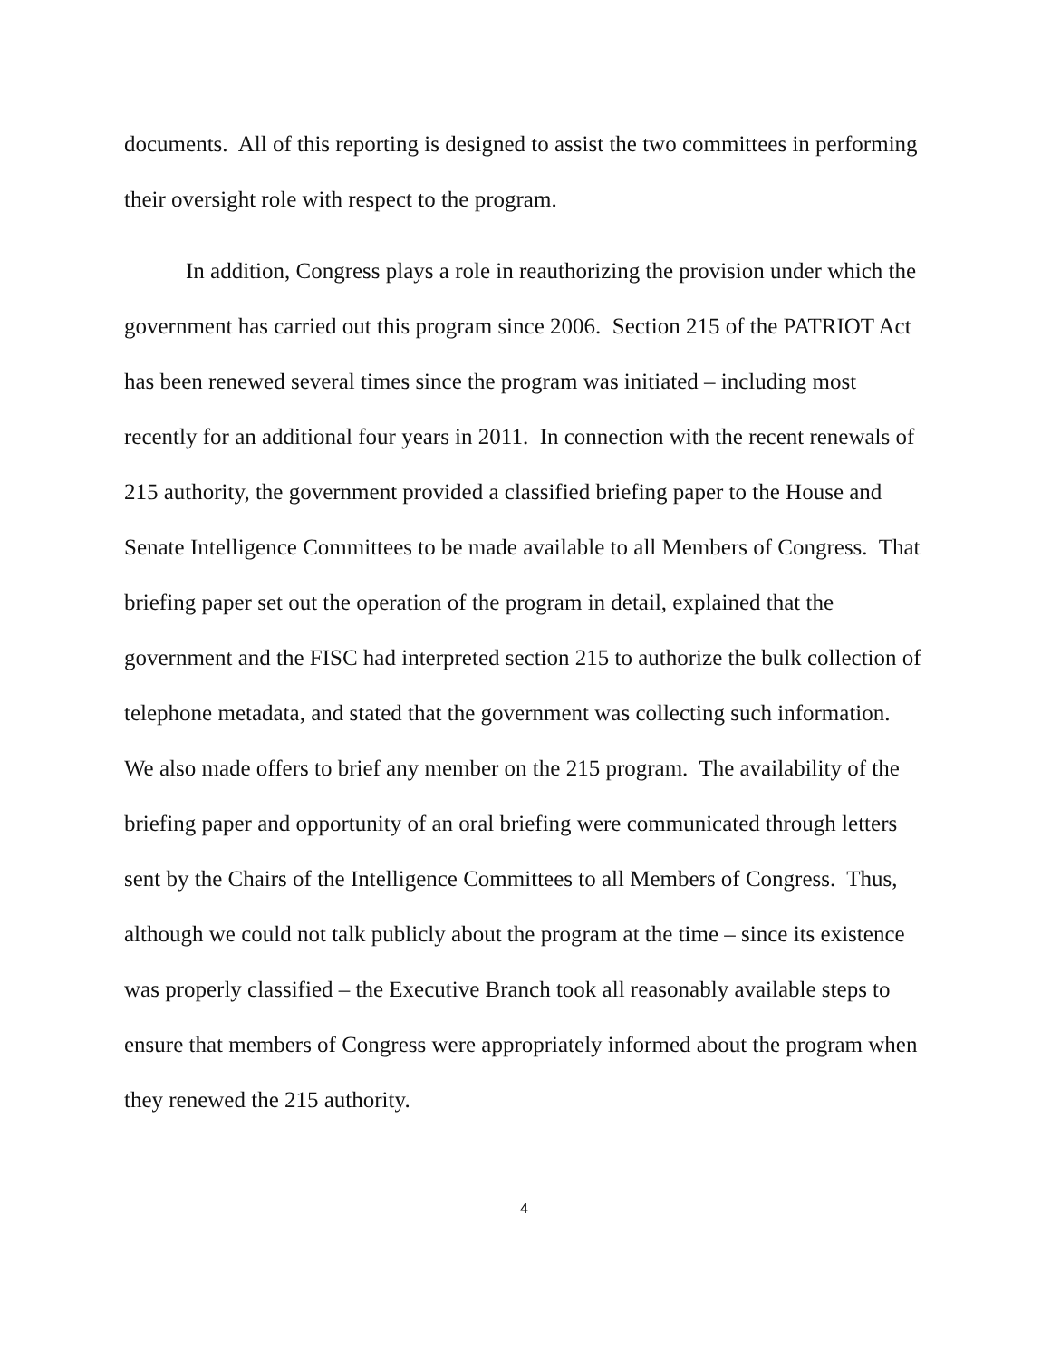documents. All of this reporting is designed to assist the two committees in performing their oversight role with respect to the program.
In addition, Congress plays a role in reauthorizing the provision under which the government has carried out this program since 2006. Section 215 of the PATRIOT Act has been renewed several times since the program was initiated – including most recently for an additional four years in 2011. In connection with the recent renewals of 215 authority, the government provided a classified briefing paper to the House and Senate Intelligence Committees to be made available to all Members of Congress. That briefing paper set out the operation of the program in detail, explained that the government and the FISC had interpreted section 215 to authorize the bulk collection of telephone metadata, and stated that the government was collecting such information. We also made offers to brief any member on the 215 program. The availability of the briefing paper and opportunity of an oral briefing were communicated through letters sent by the Chairs of the Intelligence Committees to all Members of Congress. Thus, although we could not talk publicly about the program at the time – since its existence was properly classified – the Executive Branch took all reasonably available steps to ensure that members of Congress were appropriately informed about the program when they renewed the 215 authority.
4